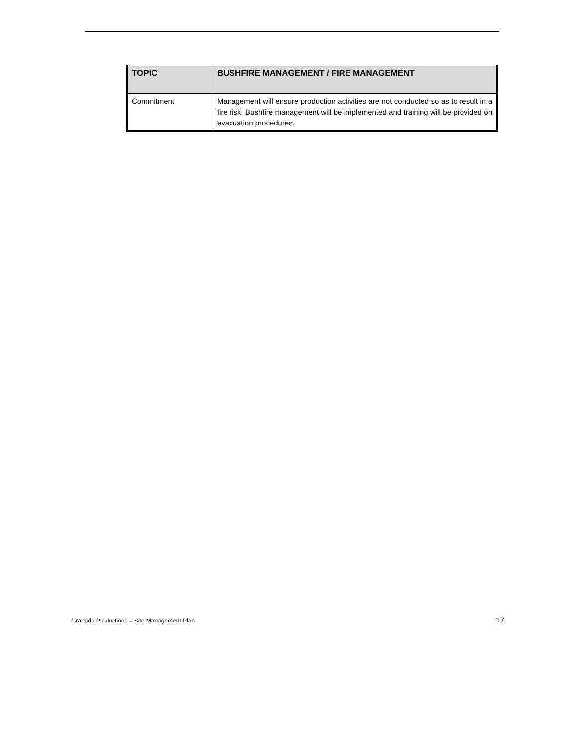| TOPIC | BUSHFIRE MANAGEMENT / FIRE MANAGEMENT |
| --- | --- |
| Commitment | Management will ensure production activities are not conducted so as to result in a fire risk. Bushfire management will be implemented and training will be provided on evacuation procedures. |
Granada Productions – Site Management Plan 17